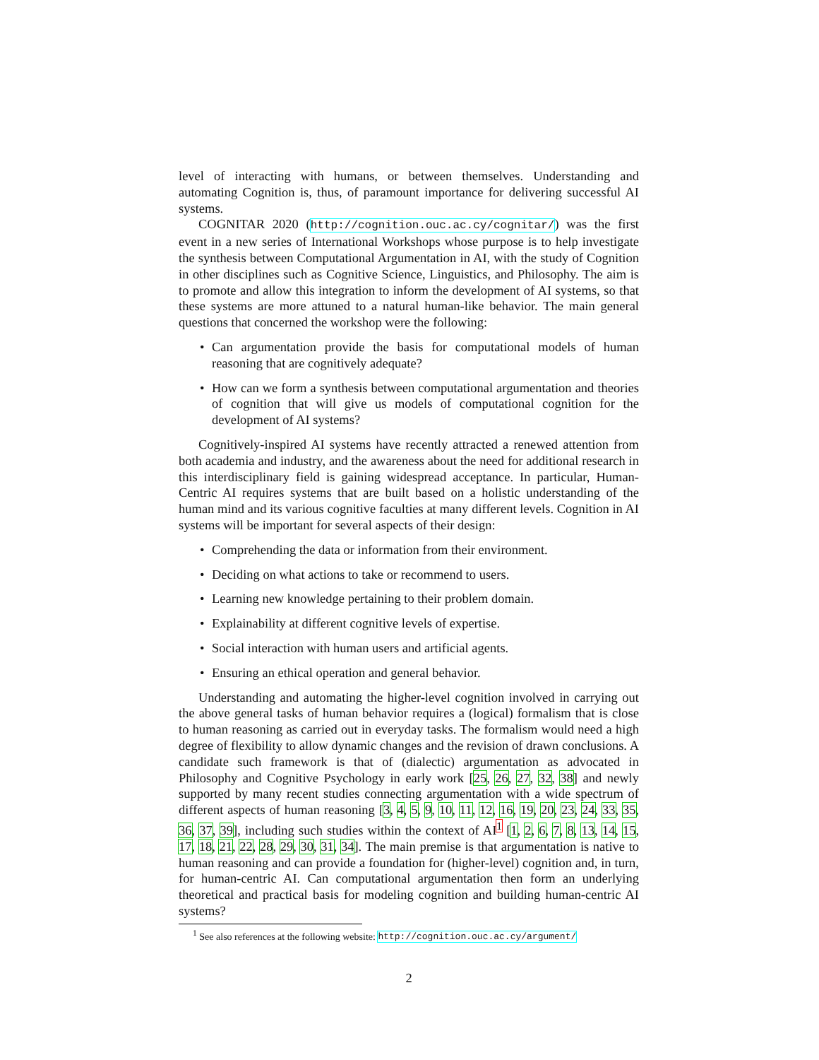level of interacting with humans, or between themselves. Understanding and automating Cognition is, thus, of paramount importance for delivering successful AI systems.
COGNITAR 2020 (http://cognition.ouc.ac.cy/cognitar/) was the first event in a new series of International Workshops whose purpose is to help investigate the synthesis between Computational Argumentation in AI, with the study of Cognition in other disciplines such as Cognitive Science, Linguistics, and Philosophy. The aim is to promote and allow this integration to inform the development of AI systems, so that these systems are more attuned to a natural human-like behavior. The main general questions that concerned the workshop were the following:
• Can argumentation provide the basis for computational models of human reasoning that are cognitively adequate?
• How can we form a synthesis between computational argumentation and theories of cognition that will give us models of computational cognition for the development of AI systems?
Cognitively-inspired AI systems have recently attracted a renewed attention from both academia and industry, and the awareness about the need for additional research in this interdisciplinary field is gaining widespread acceptance. In particular, Human-Centric AI requires systems that are built based on a holistic understanding of the human mind and its various cognitive faculties at many different levels. Cognition in AI systems will be important for several aspects of their design:
• Comprehending the data or information from their environment.
• Deciding on what actions to take or recommend to users.
• Learning new knowledge pertaining to their problem domain.
• Explainability at different cognitive levels of expertise.
• Social interaction with human users and artificial agents.
• Ensuring an ethical operation and general behavior.
Understanding and automating the higher-level cognition involved in carrying out the above general tasks of human behavior requires a (logical) formalism that is close to human reasoning as carried out in everyday tasks. The formalism would need a high degree of flexibility to allow dynamic changes and the revision of drawn conclusions. A candidate such framework is that of (dialectic) argumentation as advocated in Philosophy and Cognitive Psychology in early work [25, 26, 27, 32, 38] and newly supported by many recent studies connecting argumentation with a wide spectrum of different aspects of human reasoning [3, 4, 5, 9, 10, 11, 12, 16, 19, 20, 23, 24, 33, 35, 36, 37, 39], including such studies within the context of AI<sup>1</sup> [1, 2, 6, 7, 8, 13, 14, 15, 17, 18, 21, 22, 28, 29, 30, 31, 34]. The main premise is that argumentation is native to human reasoning and can provide a foundation for (higher-level) cognition and, in turn, for human-centric AI. Can computational argumentation then form an underlying theoretical and practical basis for modeling cognition and building human-centric AI systems?
<sup>1</sup> See also references at the following website: http://cognition.ouc.ac.cy/argument/
2